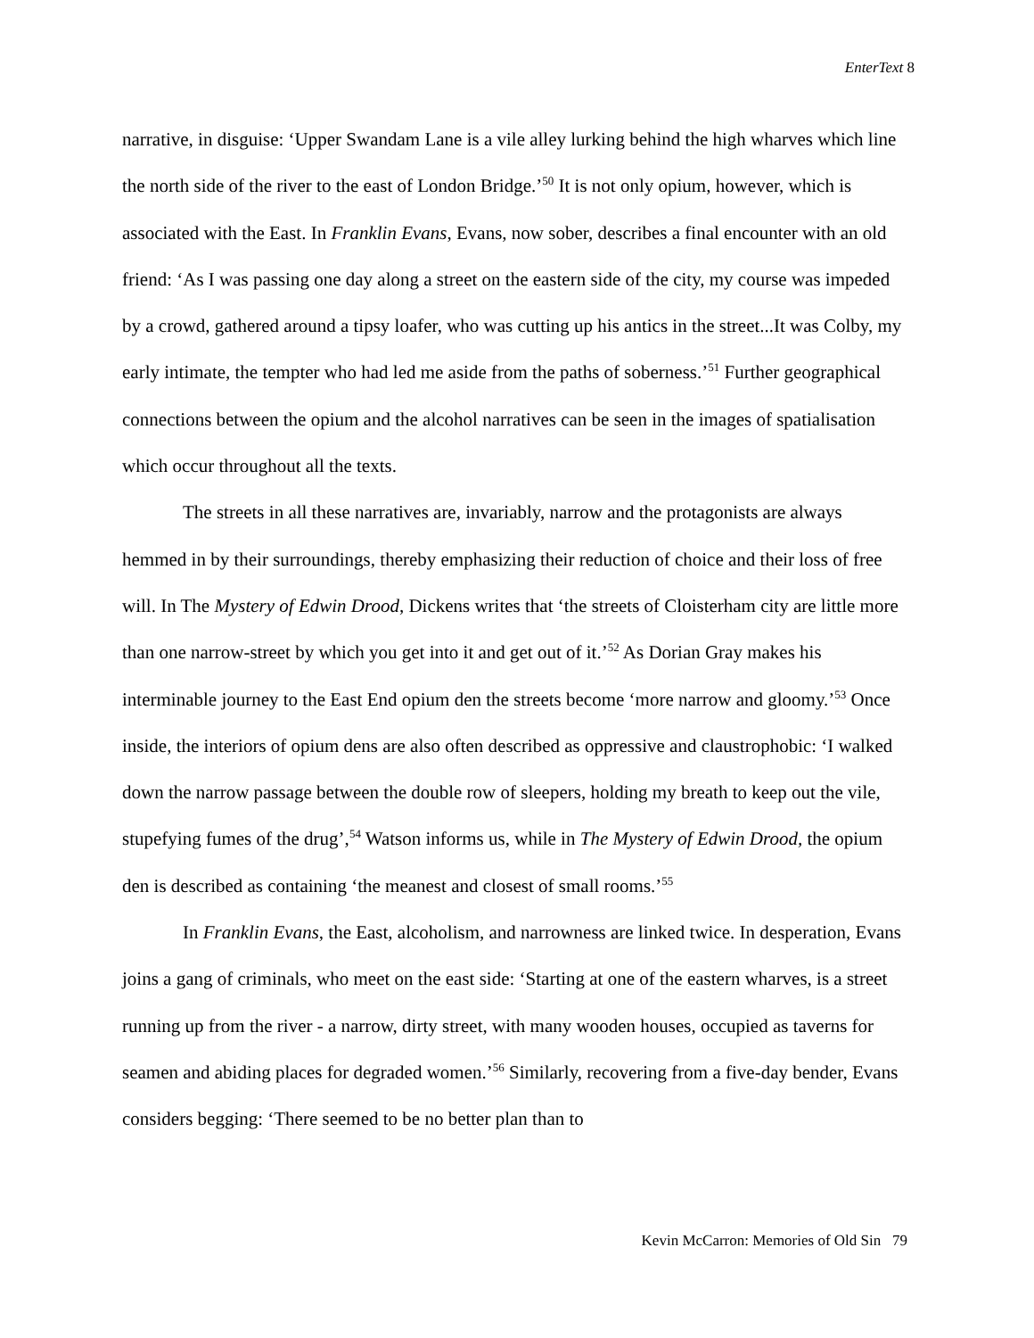EnterText 8
narrative, in disguise: ‘Upper Swandam Lane is a vile alley lurking behind the high wharves which line the north side of the river to the east of London Bridge.’<sup>50</sup> It is not only opium, however, which is associated with the East. In Franklin Evans, Evans, now sober, describes a final encounter with an old friend: ‘As I was passing one day along a street on the eastern side of the city, my course was impeded by a crowd, gathered around a tipsy loafer, who was cutting up his antics in the street...It was Colby, my early intimate, the tempter who had led me aside from the paths of soberness.’<sup>51</sup> Further geographical connections between the opium and the alcohol narratives can be seen in the images of spatialisation which occur throughout all the texts.
The streets in all these narratives are, invariably, narrow and the protagonists are always hemmed in by their surroundings, thereby emphasizing their reduction of choice and their loss of free will. In The Mystery of Edwin Drood, Dickens writes that ‘the streets of Cloisterham city are little more than one narrow-street by which you get into it and get out of it.’<sup>52</sup> As Dorian Gray makes his interminable journey to the East End opium den the streets become ‘more narrow and gloomy.’<sup>53</sup> Once inside, the interiors of opium dens are also often described as oppressive and claustrophobic: ‘I walked down the narrow passage between the double row of sleepers, holding my breath to keep out the vile, stupefying fumes of the drug’,<sup>54</sup> Watson informs us, while in The Mystery of Edwin Drood, the opium den is described as containing ‘the meanest and closest of small rooms.’<sup>55</sup>
In Franklin Evans, the East, alcoholism, and narrowness are linked twice. In desperation, Evans joins a gang of criminals, who meet on the east side: ‘Starting at one of the eastern wharves, is a street running up from the river - a narrow, dirty street, with many wooden houses, occupied as taverns for seamen and abiding places for degraded women.’<sup>56</sup> Similarly, recovering from a five-day bender, Evans considers begging: ‘There seemed to be no better plan than to
Kevin McCarron: Memories of Old Sin 79